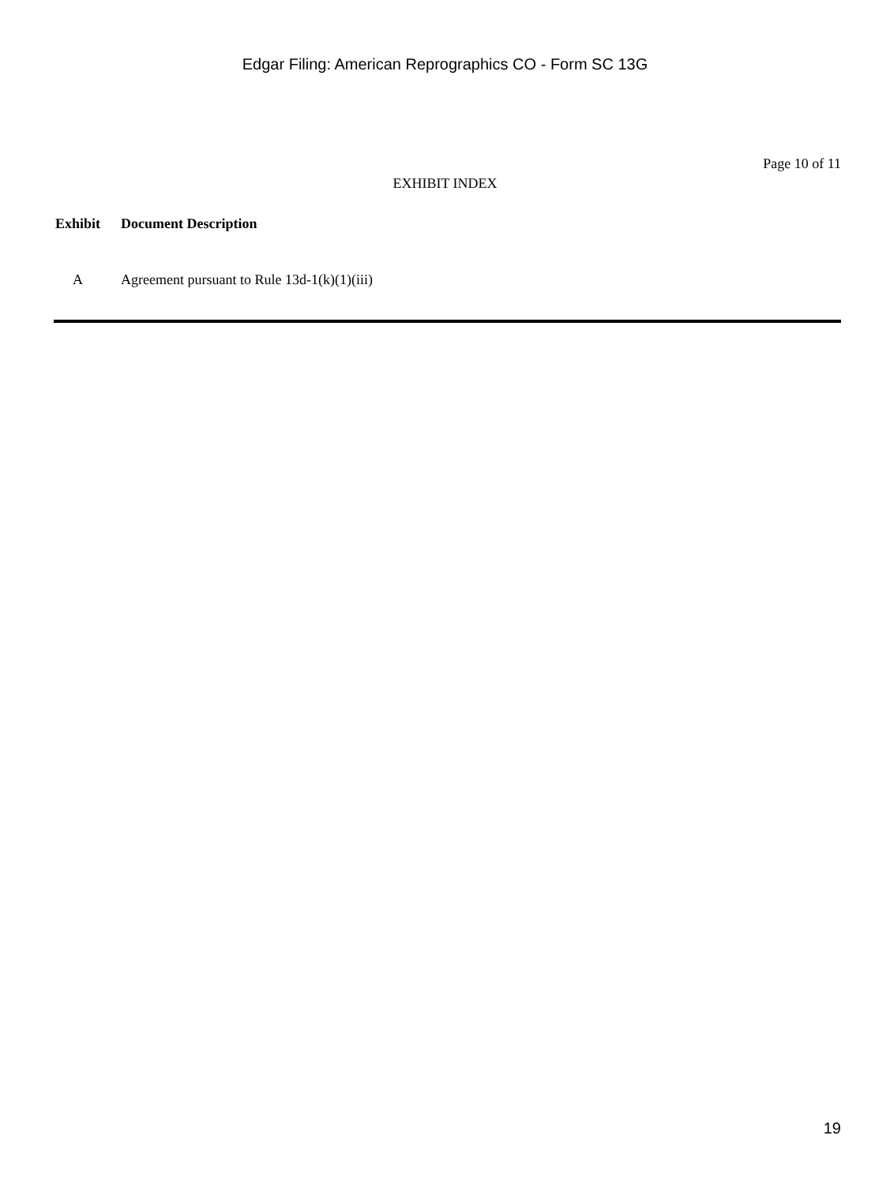Edgar Filing: American Reprographics CO - Form SC 13G
Page 10 of 11
EXHIBIT INDEX
| Exhibit | Document Description |
| --- | --- |
| A | Agreement pursuant to Rule 13d-1(k)(1)(iii) |
19